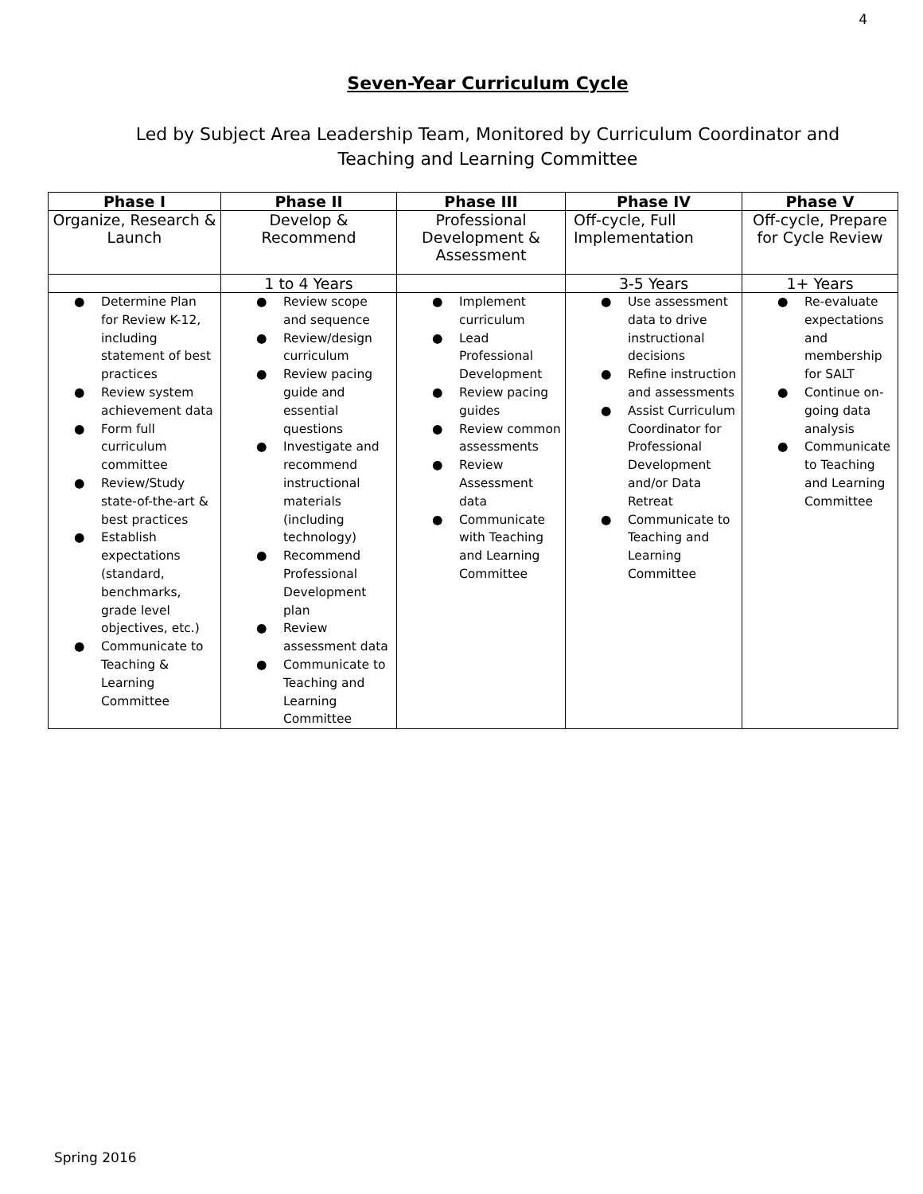4
Seven-Year Curriculum Cycle
Led by Subject Area Leadership Team, Monitored by Curriculum Coordinator and
Teaching and Learning Committee
| Phase I | Phase II | Phase III | Phase IV | Phase V |
| --- | --- | --- | --- | --- |
| Organize, Research & Launch | Develop & Recommend | Professional Development & Assessment | Off-cycle, Full Implementation | Off-cycle, Prepare for Cycle Review |
| | 1 to 4 Years | | 3-5 Years | 1+ Years |
| ● Determine Plan for Review K-12, including statement of best practices ● Review system achievement data ● Form full curriculum committee ● Review/Study state-of-the-art & best practices ● Establish expectations (standard, benchmarks, grade level objectives, etc.) ● Communicate to Teaching & Learning Committee | ● Review scope and sequence ● Review/design curriculum ● Review pacing guide and essential questions ● Investigate and recommend instructional materials (including technology) ● Recommend Professional Development plan ● Review assessment data ● Communicate to Teaching and Learning Committee | ● Implement curriculum ● Lead Professional Development ● Review pacing guides ● Review common assessments ● Review Assessment data ● Communicate with Teaching and Learning Committee | ● Use assessment data to drive instructional decisions ● Refine instruction and assessments ● Assist Curriculum Coordinator for Professional Development and/or Data Retreat ● Communicate to Teaching and Learning Committee | ● Re-evaluate expectations and membership for SALT ● Continue on-going data analysis ● Communicate to Teaching and Learning Committee |
Spring 2016